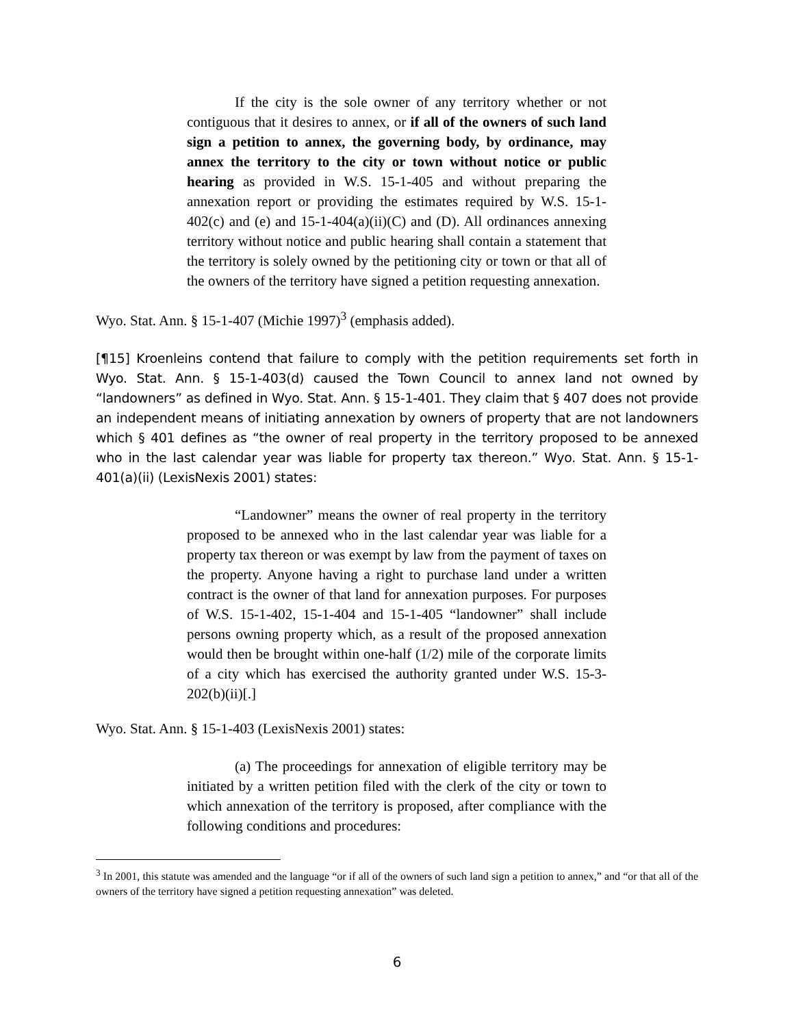If the city is the sole owner of any territory whether or not contiguous that it desires to annex, or if all of the owners of such land sign a petition to annex, the governing body, by ordinance, may annex the territory to the city or town without notice or public hearing as provided in W.S. 15-1-405 and without preparing the annexation report or providing the estimates required by W.S. 15-1-402(c) and (e) and 15-1-404(a)(ii)(C) and (D). All ordinances annexing territory without notice and public hearing shall contain a statement that the territory is solely owned by the petitioning city or town or that all of the owners of the territory have signed a petition requesting annexation.
Wyo. Stat. Ann. § 15-1-407 (Michie 1997)<sup>3</sup> (emphasis added).
[¶15] Kroenleins contend that failure to comply with the petition requirements set forth in Wyo. Stat. Ann. § 15-1-403(d) caused the Town Council to annex land not owned by “landowners” as defined in Wyo. Stat. Ann. § 15-1-401. They claim that § 407 does not provide an independent means of initiating annexation by owners of property that are not landowners which § 401 defines as “the owner of real property in the territory proposed to be annexed who in the last calendar year was liable for property tax thereon.” Wyo. Stat. Ann. § 15-1-401(a)(ii) (LexisNexis 2001) states:
“Landowner” means the owner of real property in the territory proposed to be annexed who in the last calendar year was liable for a property tax thereon or was exempt by law from the payment of taxes on the property. Anyone having a right to purchase land under a written contract is the owner of that land for annexation purposes. For purposes of W.S. 15-1-402, 15-1-404 and 15-1-405 “landowner” shall include persons owning property which, as a result of the proposed annexation would then be brought within one-half (1/2) mile of the corporate limits of a city which has exercised the authority granted under W.S. 15-3-202(b)(ii)[.]
Wyo. Stat. Ann. § 15-1-403 (LexisNexis 2001) states:
(a) The proceedings for annexation of eligible territory may be initiated by a written petition filed with the clerk of the city or town to which annexation of the territory is proposed, after compliance with the following conditions and procedures:
<sup>3</sup> In 2001, this statute was amended and the language “or if all of the owners of such land sign a petition to annex,” and “or that all of the owners of the territory have signed a petition requesting annexation” was deleted.
6